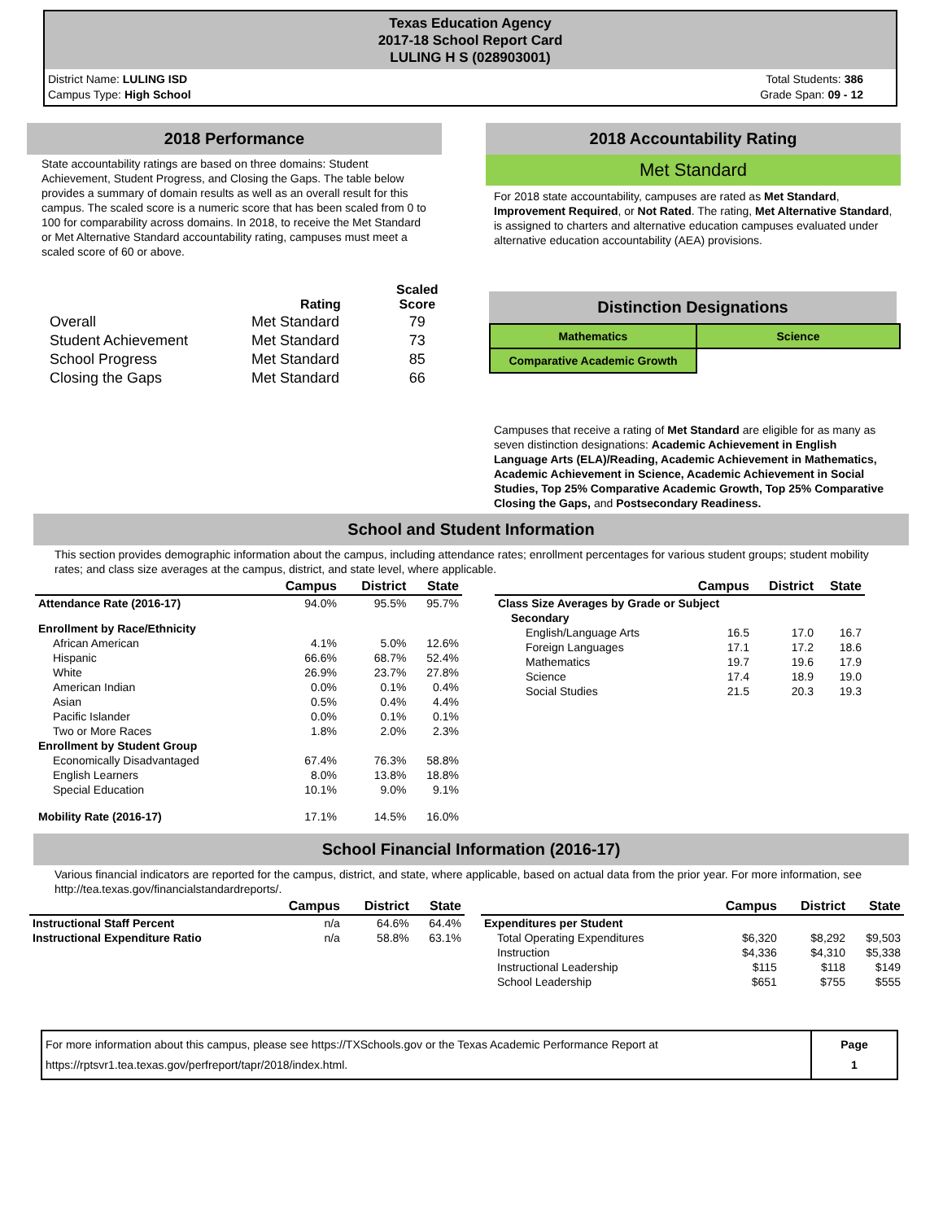Texas Education Agency
2017-18 School Report Card
LULING H S (028903001)
District Name: LULING ISD
Campus Type: High School
Total Students: 386
Grade Span: 09 - 12
2018 Performance
State accountability ratings are based on three domains: Student Achievement, Student Progress, and Closing the Gaps. The table below provides a summary of domain results as well as an overall result for this campus. The scaled score is a numeric score that has been scaled from 0 to 100 for comparability across domains. In 2018, to receive the Met Standard or Met Alternative Standard accountability rating, campuses must meet a scaled score of 60 or above.
| | Rating | Scaled Score |
| --- | --- | --- |
| Overall | Met Standard | 79 |
| Student Achievement | Met Standard | 73 |
| School Progress | Met Standard | 85 |
| Closing the Gaps | Met Standard | 66 |
2018 Accountability Rating
Met Standard
For 2018 state accountability, campuses are rated as Met Standard, Improvement Required, or Not Rated. The rating, Met Alternative Standard, is assigned to charters and alternative education campuses evaluated under alternative education accountability (AEA) provisions.
Distinction Designations
| Mathematics | Science |
| Comparative Academic Growth | |
Campuses that receive a rating of Met Standard are eligible for as many as seven distinction designations: Academic Achievement in English Language Arts (ELA)/Reading, Academic Achievement in Mathematics, Academic Achievement in Science, Academic Achievement in Social Studies, Top 25% Comparative Academic Growth, Top 25% Comparative Closing the Gaps, and Postsecondary Readiness.
School and Student Information
This section provides demographic information about the campus, including attendance rates; enrollment percentages for various student groups; student mobility rates; and class size averages at the campus, district, and state level, where applicable.
| | Campus | District | State |
| --- | --- | --- | --- |
| Attendance Rate (2016-17) | 94.0% | 95.5% | 95.7% |
| Enrollment by Race/Ethnicity | | | |
| African American | 4.1% | 5.0% | 12.6% |
| Hispanic | 66.6% | 68.7% | 52.4% |
| White | 26.9% | 23.7% | 27.8% |
| American Indian | 0.0% | 0.1% | 0.4% |
| Asian | 0.5% | 0.4% | 4.4% |
| Pacific Islander | 0.0% | 0.1% | 0.1% |
| Two or More Races | 1.8% | 2.0% | 2.3% |
| Enrollment by Student Group | | | |
| Economically Disadvantaged | 67.4% | 76.3% | 58.8% |
| English Learners | 8.0% | 13.8% | 18.8% |
| Special Education | 10.1% | 9.0% | 9.1% |
| Mobility Rate (2016-17) | 17.1% | 14.5% | 16.0% |
| | Campus | District | State |
| --- | --- | --- | --- |
| Class Size Averages by Grade or Subject | | | |
| Secondary | | | |
| English/Language Arts | 16.5 | 17.0 | 16.7 |
| Foreign Languages | 17.1 | 17.2 | 18.6 |
| Mathematics | 19.7 | 19.6 | 17.9 |
| Science | 17.4 | 18.9 | 19.0 |
| Social Studies | 21.5 | 20.3 | 19.3 |
School Financial Information (2016-17)
Various financial indicators are reported for the campus, district, and state, where applicable, based on actual data from the prior year. For more information, see http://tea.texas.gov/financialstandardreports/.
| | Campus | District | State |
| --- | --- | --- | --- |
| Instructional Staff Percent | n/a | 64.6% | 64.4% |
| Instructional Expenditure Ratio | n/a | 58.8% | 63.1% |
| | Campus | District | State |
| --- | --- | --- | --- |
| Expenditures per Student | | | |
| Total Operating Expenditures | $6,320 | $8,292 | $9,503 |
| Instruction | $4,336 | $4,310 | $5,338 |
| Instructional Leadership | $115 | $118 | $149 |
| School Leadership | $651 | $755 | $555 |
| For more information about this campus, please see https://TXSchools.gov or the Texas Academic Performance Report at https://rptsvr1.tea.texas.gov/perfreport/tapr/2018/index.html. | Page 1 |